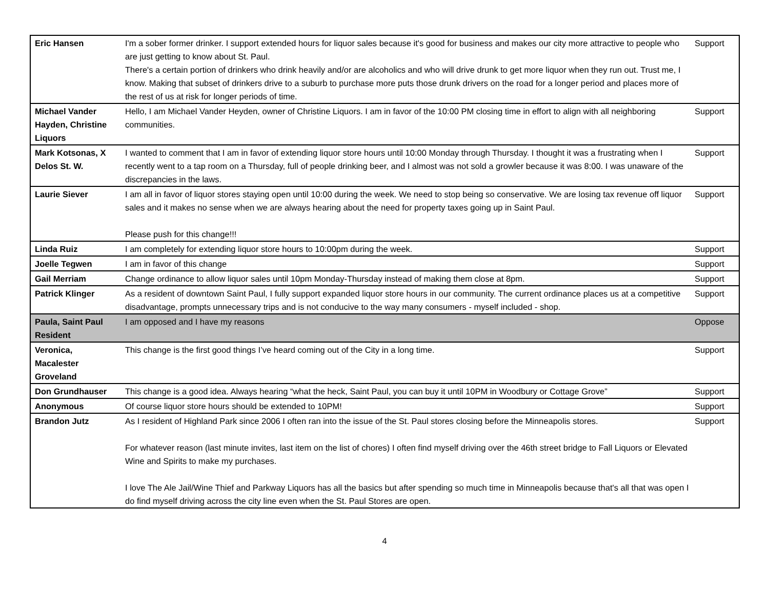| Eric Hansen | I'm a sober former drinker. I support extended hours for liquor sales because it's good for business and makes our city more attractive to people who are just getting to know about St. Paul. There's a certain portion of drinkers who drink heavily and/or are alcoholics and who will drive drunk to get more liquor when they run out. Trust me, I know. Making that subset of drinkers drive to a suburb to purchase more puts those drunk drivers on the road for a longer period and places more of the rest of us at risk for longer periods of time. | Support |
| Michael Vander Hayden, Christine Liquors | Hello, I am Michael Vander Heyden, owner of Christine Liquors. I am in favor of the 10:00 PM closing time in effort to align with all neighboring communities. | Support |
| Mark Kotsonas, X Delos St. W. | I wanted to comment that I am in favor of extending liquor store hours until 10:00 Monday through Thursday. I thought it was a frustrating when I recently went to a tap room on a Thursday, full of people drinking beer, and I almost was not sold a growler because it was 8:00. I was unaware of the discrepancies in the laws. | Support |
| Laurie Siever | I am all in favor of liquor stores staying open until 10:00 during the week. We need to stop being so conservative. We are losing tax revenue off liquor sales and it makes no sense when we are always hearing about the need for property taxes going up in Saint Paul. Please push for this change!!! | Support |
| Linda Ruiz | I am completely for extending liquor store hours to 10:00pm during the week. | Support |
| Joelle Tegwen | I am in favor of this change | Support |
| Gail Merriam | Change ordinance to allow liquor sales until 10pm Monday-Thursday instead of making them close at 8pm. | Support |
| Patrick Klinger | As a resident of downtown Saint Paul, I fully support expanded liquor store hours in our community. The current ordinance places us at a competitive disadvantage, prompts unnecessary trips and is not conducive to the way many consumers - myself included - shop. | Support |
| Paula, Saint Paul Resident | I am opposed and I have my reasons | Oppose |
| Veronica, Macalester Groveland | This change is the first good things I’ve heard coming out of the City in a long time. | Support |
| Don Grundhauser | This change is a good idea. Always hearing “what the heck, Saint Paul, you can buy it until 10PM in Woodbury or Cottage Grove” | Support |
| Anonymous | Of course liquor store hours should be extended to 10PM! | Support |
| Brandon Jutz | As I resident of Highland Park since 2006 I often ran into the issue of the St. Paul stores closing before the Minneapolis stores. For whatever reason (last minute invites, last item on the list of chores) I often find myself driving over the 46th street bridge to Fall Liquors or Elevated Wine and Spirits to make my purchases. I love The Ale Jail/Wine Thief and Parkway Liquors has all the basics but after spending so much time in Minneapolis because that's all that was open I do find myself driving across the city line even when the St. Paul Stores are open. | Support |
4